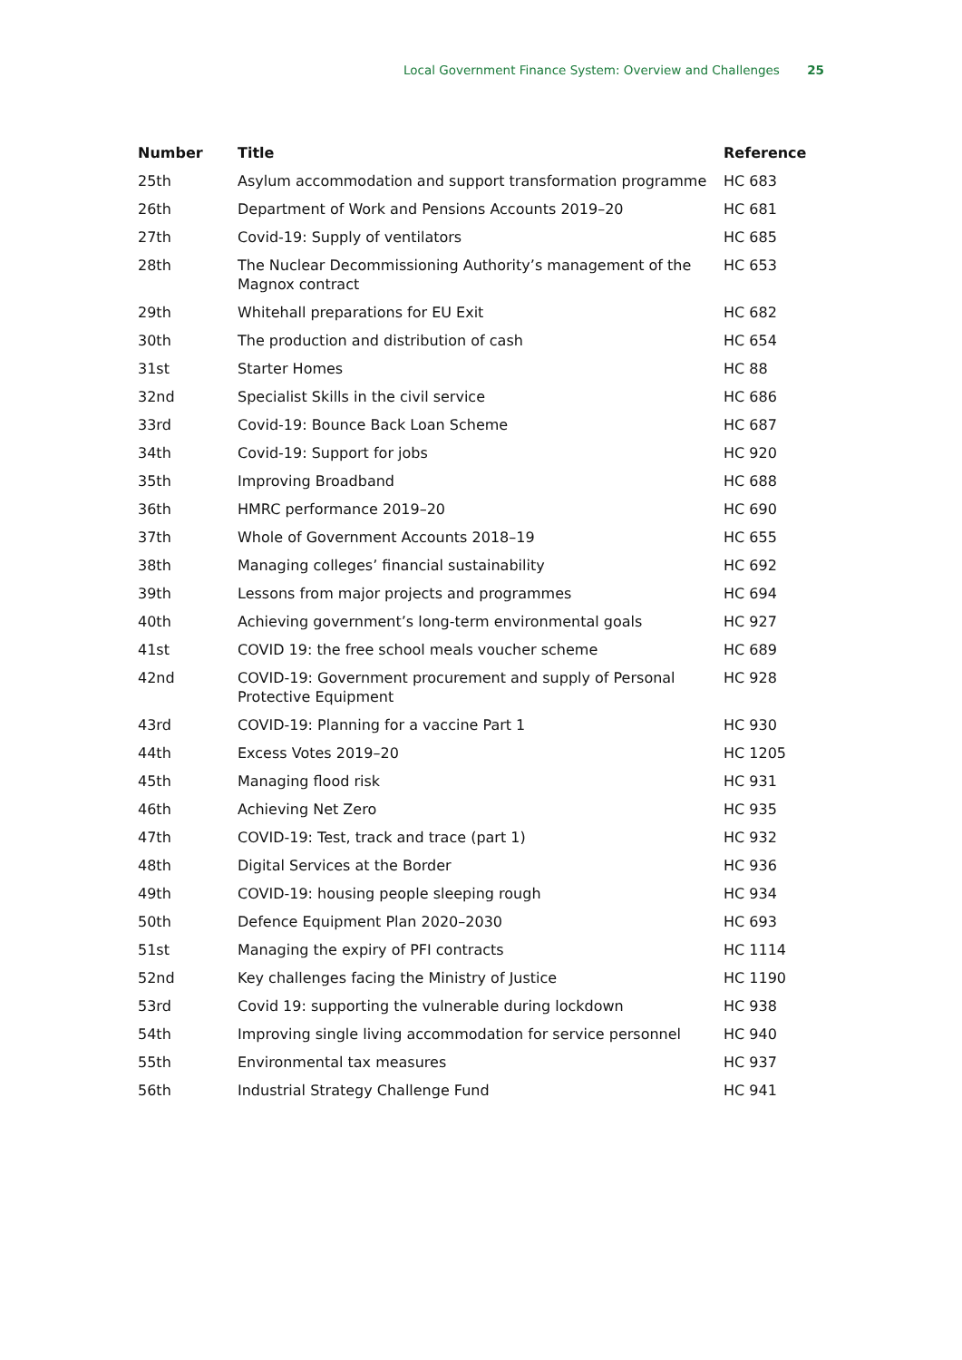Local Government Finance System: Overview and Challenges 25
| Number | Title | Reference |
| --- | --- | --- |
| 25th | Asylum accommodation and support transformation programme | HC 683 |
| 26th | Department of Work and Pensions Accounts 2019–20 | HC 681 |
| 27th | Covid-19: Supply of ventilators | HC 685 |
| 28th | The Nuclear Decommissioning Authority’s management of the Magnox contract | HC 653 |
| 29th | Whitehall preparations for EU Exit | HC 682 |
| 30th | The production and distribution of cash | HC 654 |
| 31st | Starter Homes | HC 88 |
| 32nd | Specialist Skills in the civil service | HC 686 |
| 33rd | Covid-19: Bounce Back Loan Scheme | HC 687 |
| 34th | Covid-19: Support for jobs | HC 920 |
| 35th | Improving Broadband | HC 688 |
| 36th | HMRC performance 2019–20 | HC 690 |
| 37th | Whole of Government Accounts 2018–19 | HC 655 |
| 38th | Managing colleges’ financial sustainability | HC 692 |
| 39th | Lessons from major projects and programmes | HC 694 |
| 40th | Achieving government’s long-term environmental goals | HC 927 |
| 41st | COVID 19: the free school meals voucher scheme | HC 689 |
| 42nd | COVID-19: Government procurement and supply of Personal Protective Equipment | HC 928 |
| 43rd | COVID-19: Planning for a vaccine Part 1 | HC 930 |
| 44th | Excess Votes 2019–20 | HC 1205 |
| 45th | Managing flood risk | HC 931 |
| 46th | Achieving Net Zero | HC 935 |
| 47th | COVID-19: Test, track and trace (part 1) | HC 932 |
| 48th | Digital Services at the Border | HC 936 |
| 49th | COVID-19: housing people sleeping rough | HC 934 |
| 50th | Defence Equipment Plan 2020–2030 | HC 693 |
| 51st | Managing the expiry of PFI contracts | HC 1114 |
| 52nd | Key challenges facing the Ministry of Justice | HC 1190 |
| 53rd | Covid 19: supporting the vulnerable during lockdown | HC 938 |
| 54th | Improving single living accommodation for service personnel | HC 940 |
| 55th | Environmental tax measures | HC 937 |
| 56th | Industrial Strategy Challenge Fund | HC 941 |